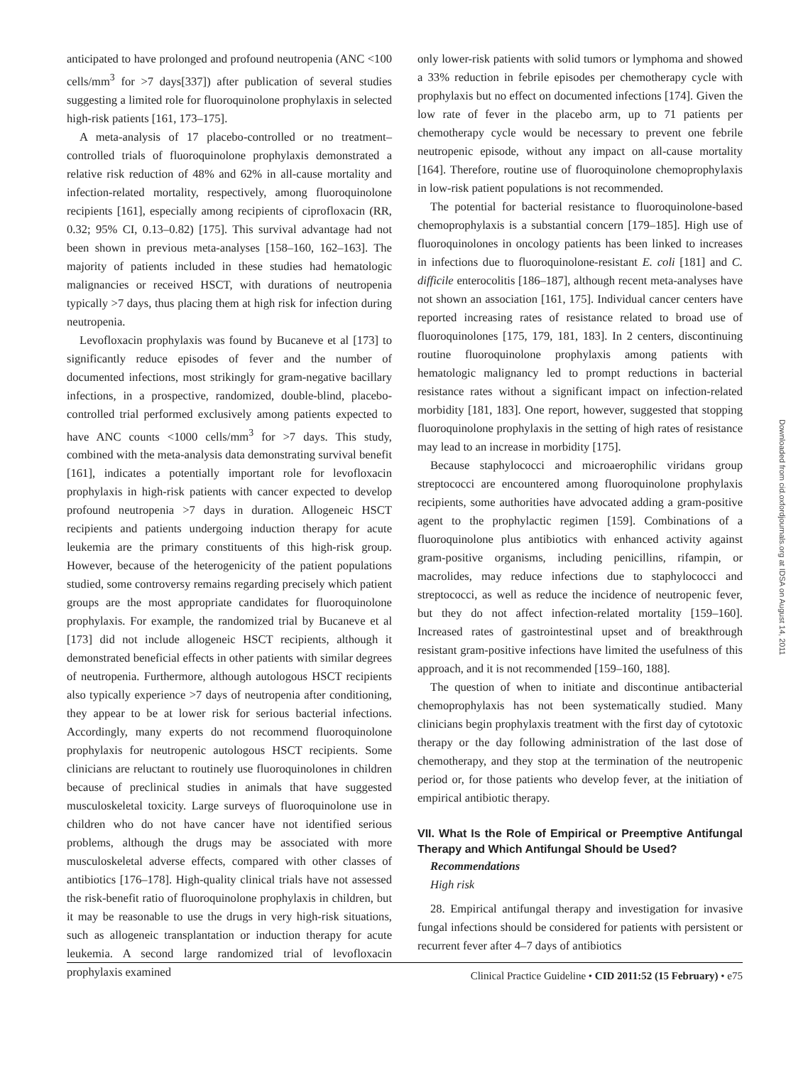anticipated to have prolonged and profound neutropenia (ANC <100 cells/mm<sup>3</sup> for >7 days[337]) after publication of several studies suggesting a limited role for fluoroquinolone prophylaxis in selected high-risk patients [161, 173–175].
A meta-analysis of 17 placebo-controlled or no treatment–controlled trials of fluoroquinolone prophylaxis demonstrated a relative risk reduction of 48% and 62% in all-cause mortality and infection-related mortality, respectively, among fluoroquinolone recipients [161], especially among recipients of ciprofloxacin (RR, 0.32; 95% CI, 0.13–0.82) [175]. This survival advantage had not been shown in previous meta-analyses [158–160, 162–163]. The majority of patients included in these studies had hematologic malignancies or received HSCT, with durations of neutropenia typically >7 days, thus placing them at high risk for infection during neutropenia.
Levofloxacin prophylaxis was found by Bucaneve et al [173] to significantly reduce episodes of fever and the number of documented infections, most strikingly for gram-negative bacillary infections, in a prospective, randomized, double-blind, placebo-controlled trial performed exclusively among patients expected to have ANC counts <1000 cells/mm<sup>3</sup> for >7 days. This study, combined with the meta-analysis data demonstrating survival benefit [161], indicates a potentially important role for levofloxacin prophylaxis in high-risk patients with cancer expected to develop profound neutropenia >7 days in duration. Allogeneic HSCT recipients and patients undergoing induction therapy for acute leukemia are the primary constituents of this high-risk group. However, because of the heterogenicity of the patient populations studied, some controversy remains regarding precisely which patient groups are the most appropriate candidates for fluoroquinolone prophylaxis. For example, the randomized trial by Bucaneve et al [173] did not include allogeneic HSCT recipients, although it demonstrated beneficial effects in other patients with similar degrees of neutropenia. Furthermore, although autologous HSCT recipients also typically experience >7 days of neutropenia after conditioning, they appear to be at lower risk for serious bacterial infections. Accordingly, many experts do not recommend fluoroquinolone prophylaxis for neutropenic autologous HSCT recipients. Some clinicians are reluctant to routinely use fluoroquinolones in children because of preclinical studies in animals that have suggested musculoskeletal toxicity. Large surveys of fluoroquinolone use in children who do not have cancer have not identified serious problems, although the drugs may be associated with more musculoskeletal adverse effects, compared with other classes of antibiotics [176–178]. High-quality clinical trials have not assessed the risk-benefit ratio of fluoroquinolone prophylaxis in children, but it may be reasonable to use the drugs in very high-risk situations, such as allogeneic transplantation or induction therapy for acute leukemia. A second large randomized trial of levofloxacin prophylaxis examined
only lower-risk patients with solid tumors or lymphoma and showed a 33% reduction in febrile episodes per chemotherapy cycle with prophylaxis but no effect on documented infections [174]. Given the low rate of fever in the placebo arm, up to 71 patients per chemotherapy cycle would be necessary to prevent one febrile neutropenic episode, without any impact on all-cause mortality [164]. Therefore, routine use of fluoroquinolone chemoprophylaxis in low-risk patient populations is not recommended.
The potential for bacterial resistance to fluoroquinolone-based chemoprophylaxis is a substantial concern [179–185]. High use of fluoroquinolones in oncology patients has been linked to increases in infections due to fluoroquinolone-resistant E. coli [181] and C. difficile enterocolitis [186–187], although recent meta-analyses have not shown an association [161, 175]. Individual cancer centers have reported increasing rates of resistance related to broad use of fluoroquinolones [175, 179, 181, 183]. In 2 centers, discontinuing routine fluoroquinolone prophylaxis among patients with hematologic malignancy led to prompt reductions in bacterial resistance rates without a significant impact on infection-related morbidity [181, 183]. One report, however, suggested that stopping fluoroquinolone prophylaxis in the setting of high rates of resistance may lead to an increase in morbidity [175].
Because staphylococci and microaerophilic viridans group streptococci are encountered among fluoroquinolone prophylaxis recipients, some authorities have advocated adding a gram-positive agent to the prophylactic regimen [159]. Combinations of a fluoroquinolone plus antibiotics with enhanced activity against gram-positive organisms, including penicillins, rifampin, or macrolides, may reduce infections due to staphylococci and streptococci, as well as reduce the incidence of neutropenic fever, but they do not affect infection-related mortality [159–160]. Increased rates of gastrointestinal upset and of breakthrough resistant gram-positive infections have limited the usefulness of this approach, and it is not recommended [159–160, 188].
The question of when to initiate and discontinue antibacterial chemoprophylaxis has not been systematically studied. Many clinicians begin prophylaxis treatment with the first day of cytotoxic therapy or the day following administration of the last dose of chemotherapy, and they stop at the termination of the neutropenic period or, for those patients who develop fever, at the initiation of empirical antibiotic therapy.
VII. What Is the Role of Empirical or Preemptive Antifungal Therapy and Which Antifungal Should be Used?
Recommendations
High risk
28. Empirical antifungal therapy and investigation for invasive fungal infections should be considered for patients with persistent or recurrent fever after 4–7 days of antibiotics
Downloaded from cid.oxfordjournals.org at IDSA on August 14, 2011
Clinical Practice Guideline • CID 2011:52 (15 February) • e75